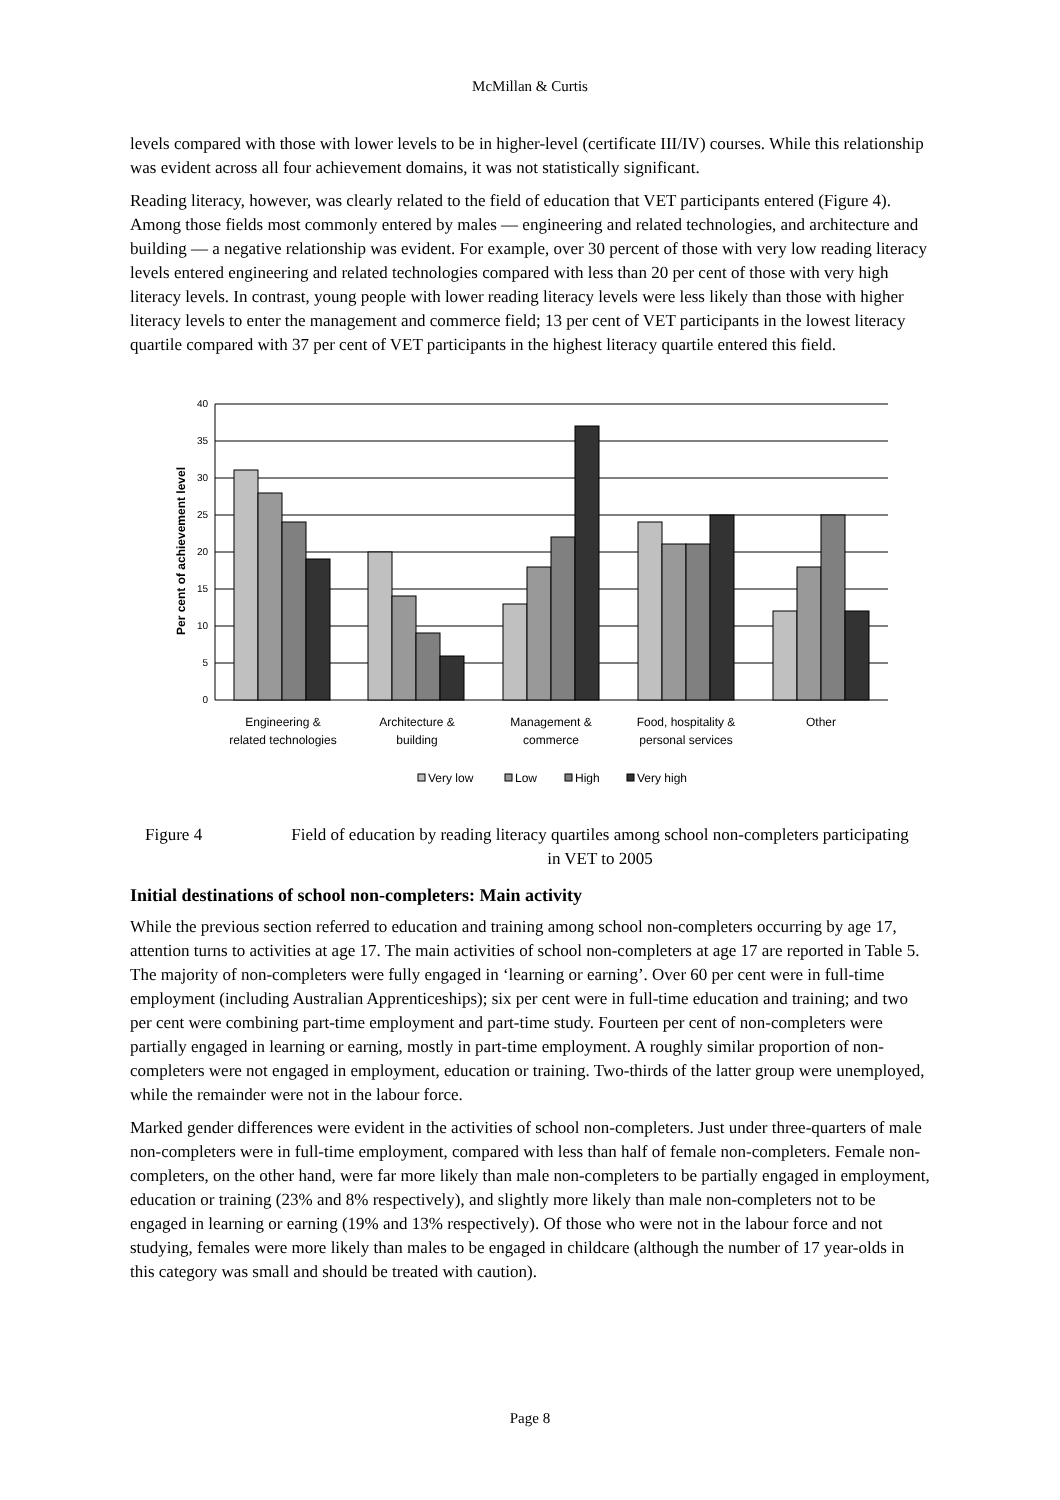McMillan & Curtis
levels compared with those with lower levels to be in higher-level (certificate III/IV) courses. While this relationship was evident across all four achievement domains, it was not statistically significant.
Reading literacy, however, was clearly related to the field of education that VET participants entered (Figure 4). Among those fields most commonly entered by males — engineering and related technologies, and architecture and building — a negative relationship was evident. For example, over 30 percent of those with very low reading literacy levels entered engineering and related technologies compared with less than 20 per cent of those with very high literacy levels. In contrast, young people with lower reading literacy levels were less likely than those with higher literacy levels to enter the management and commerce field; 13 per cent of VET participants in the lowest literacy quartile compared with 37 per cent of VET participants in the highest literacy quartile entered this field.
40
35
30
25
20
15
10
5
0
Per cent of achievement level
Engineering &
related technologies
Architecture &
building
Management &
commerce
Food, hospitality &
personal services
Other
Very low
Low
High
Very high
Figure 4 Field of education by reading literacy quartiles among school non-completers participating in VET to 2005
Initial destinations of school non-completers: Main activity
While the previous section referred to education and training among school non-completers occurring by age 17, attention turns to activities at age 17. The main activities of school non-completers at age 17 are reported in Table 5. The majority of non-completers were fully engaged in ‘learning or earning’. Over 60 per cent were in full-time employment (including Australian Apprenticeships); six per cent were in full-time education and training; and two per cent were combining part-time employment and part-time study. Fourteen per cent of non-completers were partially engaged in learning or earning, mostly in part-time employment. A roughly similar proportion of non-completers were not engaged in employment, education or training. Two-thirds of the latter group were unemployed, while the remainder were not in the labour force.
Marked gender differences were evident in the activities of school non-completers. Just under three-quarters of male non-completers were in full-time employment, compared with less than half of female non-completers. Female non-completers, on the other hand, were far more likely than male non-completers to be partially engaged in employment, education or training (23% and 8% respectively), and slightly more likely than male non-completers not to be engaged in learning or earning (19% and 13% respectively). Of those who were not in the labour force and not studying, females were more likely than males to be engaged in childcare (although the number of 17 year-olds in this category was small and should be treated with caution).
Page 8